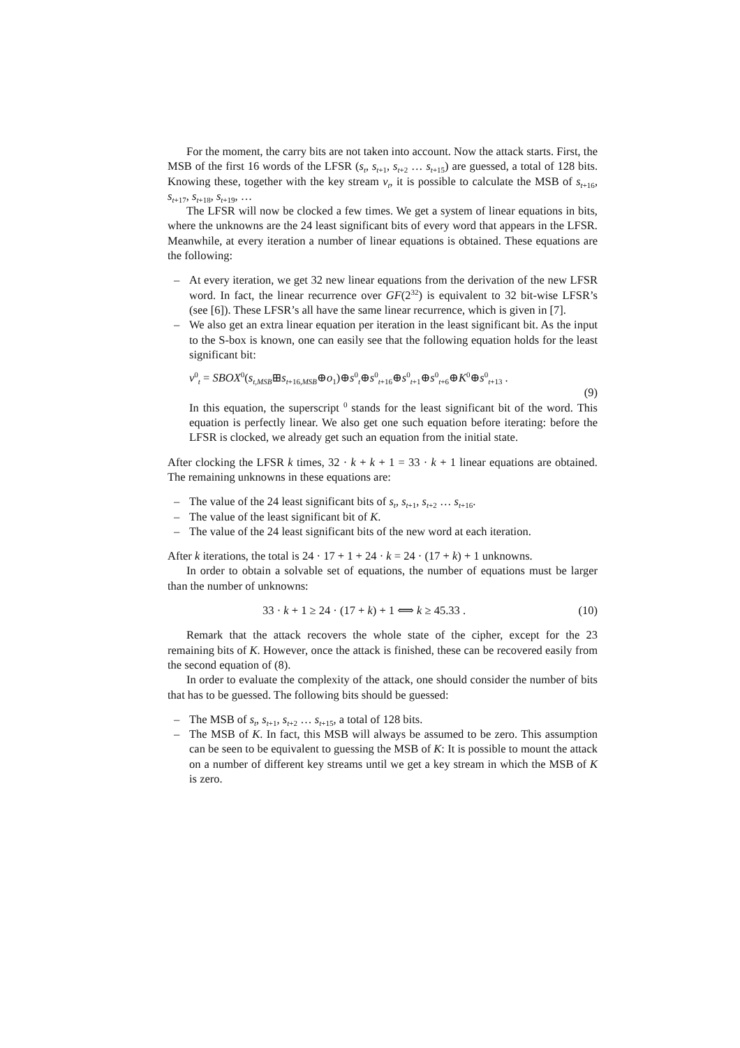For the moment, the carry bits are not taken into account. Now the attack starts. First, the MSB of the first 16 words of the LFSR (s<sub>t</sub>, s<sub>t+1</sub>, s<sub>t+2</sub> … s<sub>t+15</sub>) are guessed, a total of 128 bits. Knowing these, together with the key stream v<sub>t</sub>, it is possible to calculate the MSB of s<sub>t+16</sub>, s<sub>t+17</sub>, s<sub>t+18</sub>, s<sub>t+19</sub>, …
The LFSR will now be clocked a few times. We get a system of linear equations in bits, where the unknowns are the 24 least significant bits of every word that appears in the LFSR. Meanwhile, at every iteration a number of linear equations is obtained. These equations are the following:
– At every iteration, we get 32 new linear equations from the derivation of the new LFSR word. In fact, the linear recurrence over GF(2<sup>32</sup>) is equivalent to 32 bit-wise LFSR’s (see [6]). These LFSR’s all have the same linear recurrence, which is given in [7].
– We also get an extra linear equation per iteration in the least significant bit. As the input to the S-box is known, one can easily see that the following equation holds for the least significant bit:
v<sup>0</sup><sub>t</sub> = SBOX<sup>0</sup>(s<sub>t,MSB</sub>⊞s<sub>t+16,MSB</sub>⊕o<sub>1</sub>)⊕s<sup>0</sup><sub>t</sub>⊕s<sup>0</sup><sub>t+16</sub>⊕s<sup>0</sup><sub>t+1</sub>⊕s<sup>0</sup><sub>t+6</sub>⊕K<sup>0</sup>⊕s<sup>0</sup><sub>t+13</sub> .
(9)
In this equation, the superscript <sup>0</sup> stands for the least significant bit of the word. This equation is perfectly linear. We also get one such equation before iterating: before the LFSR is clocked, we already get such an equation from the initial state.
After clocking the LFSR k times, 32 · k + k + 1 = 33 · k + 1 linear equations are obtained. The remaining unknowns in these equations are:
– The value of the 24 least significant bits of s<sub>t</sub>, s<sub>t+1</sub>, s<sub>t+2</sub> … s<sub>t+16</sub>.
– The value of the least significant bit of K.
– The value of the 24 least significant bits of the new word at each iteration.
After k iterations, the total is 24 · 17 + 1 + 24 · k = 24 · (17 + k) + 1 unknowns.
In order to obtain a solvable set of equations, the number of equations must be larger than the number of unknowns:
33 · k + 1 ≥ 24 · (17 + k) + 1 ⟺ k ≥ 45.33 . (10)
Remark that the attack recovers the whole state of the cipher, except for the 23 remaining bits of K. However, once the attack is finished, these can be recovered easily from the second equation of (8).
In order to evaluate the complexity of the attack, one should consider the number of bits that has to be guessed. The following bits should be guessed:
– The MSB of s<sub>t</sub>, s<sub>t+1</sub>, s<sub>t+2</sub> … s<sub>t+15</sub>, a total of 128 bits.
– The MSB of K. In fact, this MSB will always be assumed to be zero. This assumption can be seen to be equivalent to guessing the MSB of K: It is possible to mount the attack on a number of different key streams until we get a key stream in which the MSB of K is zero.